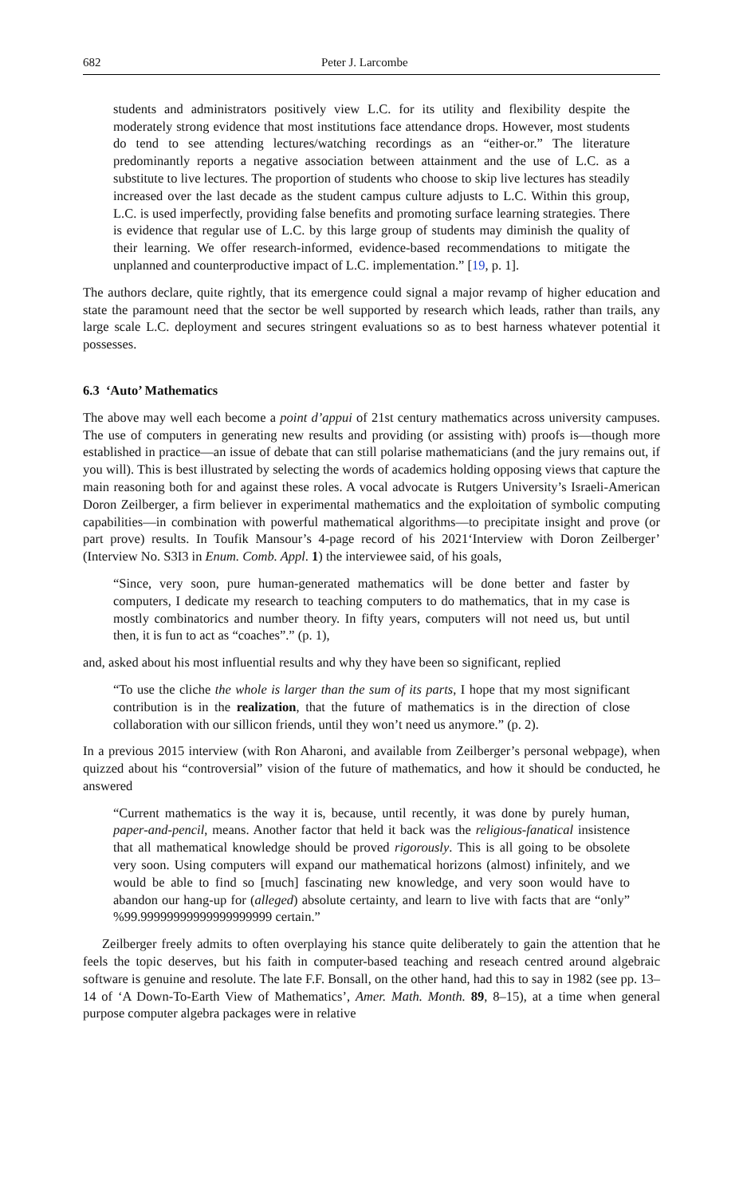682 Peter J. Larcombe
students and administrators positively view L.C. for its utility and flexibility despite the moderately strong evidence that most institutions face attendance drops. However, most students do tend to see attending lectures/watching recordings as an “either-or.” The literature predominantly reports a negative association between attainment and the use of L.C. as a substitute to live lectures. The proportion of students who choose to skip live lectures has steadily increased over the last decade as the student campus culture adjusts to L.C. Within this group, L.C. is used imperfectly, providing false benefits and promoting surface learning strategies. There is evidence that regular use of L.C. by this large group of students may diminish the quality of their learning. We offer research-informed, evidence-based recommendations to mitigate the unplanned and counterproductive impact of L.C. implementation.” [19, p. 1].
The authors declare, quite rightly, that its emergence could signal a major revamp of higher education and state the paramount need that the sector be well supported by research which leads, rather than trails, any large scale L.C. deployment and secures stringent evaluations so as to best harness whatever potential it possesses.
6.3 ‘Auto’ Mathematics
The above may well each become a point d’appui of 21st century mathematics across university campuses. The use of computers in generating new results and providing (or assisting with) proofs is—though more established in practice—an issue of debate that can still polarise mathematicians (and the jury remains out, if you will). This is best illustrated by selecting the words of academics holding opposing views that capture the main reasoning both for and against these roles. A vocal advocate is Rutgers University’s Israeli-American Doron Zeilberger, a firm believer in experimental mathematics and the exploitation of symbolic computing capabilities—in combination with powerful mathematical algorithms—to precipitate insight and prove (or part prove) results. In Toufik Mansour’s 4-page record of his 2021‘Interview with Doron Zeilberger’ (Interview No. S3I3 in Enum. Comb. Appl. 1) the interviewee said, of his goals,
“Since, very soon, pure human-generated mathematics will be done better and faster by computers, I dedicate my research to teaching computers to do mathematics, that in my case is mostly combinatorics and number theory. In fifty years, computers will not need us, but until then, it is fun to act as “coaches”.” (p. 1),
and, asked about his most influential results and why they have been so significant, replied
“To use the cliche the whole is larger than the sum of its parts, I hope that my most significant contribution is in the realization, that the future of mathematics is in the direction of close collaboration with our sillicon friends, until they won’t need us anymore.” (p. 2).
In a previous 2015 interview (with Ron Aharoni, and available from Zeilberger’s personal webpage), when quizzed about his “controversial” vision of the future of mathematics, and how it should be conducted, he answered
“Current mathematics is the way it is, because, until recently, it was done by purely human, paper-and-pencil, means. Another factor that held it back was the religious-fanatical insistence that all mathematical knowledge should be proved rigorously. This is all going to be obsolete very soon. Using computers will expand our mathematical horizons (almost) infinitely, and we would be able to find so [much] fascinating new knowledge, and very soon would have to abandon our hang-up for (alleged) absolute certainty, and learn to live with facts that are “only” %99.99999999999999999999 certain.”
Zeilberger freely admits to often overplaying his stance quite deliberately to gain the attention that he feels the topic deserves, but his faith in computer-based teaching and reseach centred around algebraic software is genuine and resolute. The late F.F. Bonsall, on the other hand, had this to say in 1982 (see pp. 13–14 of ‘A Down-To-Earth View of Mathematics’, Amer. Math. Month. 89, 8–15), at a time when general purpose computer algebra packages were in relative